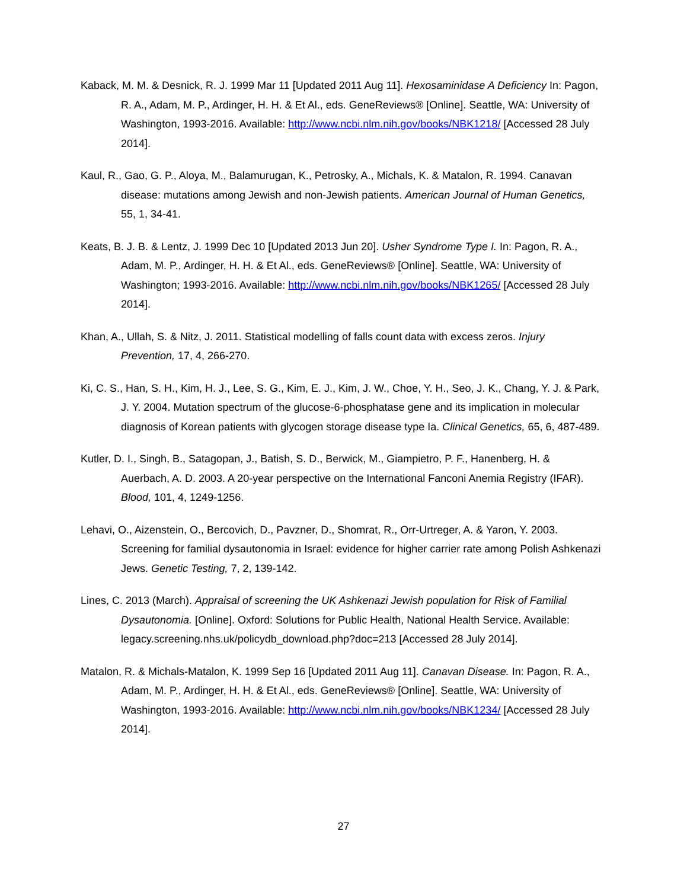Kaback, M. M. & Desnick, R. J. 1999 Mar 11 [Updated 2011 Aug 11]. Hexosaminidase A Deficiency In: Pagon, R. A., Adam, M. P., Ardinger, H. H. & Et Al., eds. GeneReviews® [Online]. Seattle, WA: University of Washington, 1993-2016. Available: http://www.ncbi.nlm.nih.gov/books/NBK1218/ [Accessed 28 July 2014].
Kaul, R., Gao, G. P., Aloya, M., Balamurugan, K., Petrosky, A., Michals, K. & Matalon, R. 1994. Canavan disease: mutations among Jewish and non-Jewish patients. American Journal of Human Genetics, 55, 1, 34-41.
Keats, B. J. B. & Lentz, J. 1999 Dec 10 [Updated 2013 Jun 20]. Usher Syndrome Type I. In: Pagon, R. A., Adam, M. P., Ardinger, H. H. & Et Al., eds. GeneReviews® [Online]. Seattle, WA: University of Washington; 1993-2016. Available: http://www.ncbi.nlm.nih.gov/books/NBK1265/ [Accessed 28 July 2014].
Khan, A., Ullah, S. & Nitz, J. 2011. Statistical modelling of falls count data with excess zeros. Injury Prevention, 17, 4, 266-270.
Ki, C. S., Han, S. H., Kim, H. J., Lee, S. G., Kim, E. J., Kim, J. W., Choe, Y. H., Seo, J. K., Chang, Y. J. & Park, J. Y. 2004. Mutation spectrum of the glucose-6-phosphatase gene and its implication in molecular diagnosis of Korean patients with glycogen storage disease type Ia. Clinical Genetics, 65, 6, 487-489.
Kutler, D. I., Singh, B., Satagopan, J., Batish, S. D., Berwick, M., Giampietro, P. F., Hanenberg, H. & Auerbach, A. D. 2003. A 20-year perspective on the International Fanconi Anemia Registry (IFAR). Blood, 101, 4, 1249-1256.
Lehavi, O., Aizenstein, O., Bercovich, D., Pavzner, D., Shomrat, R., Orr-Urtreger, A. & Yaron, Y. 2003. Screening for familial dysautonomia in Israel: evidence for higher carrier rate among Polish Ashkenazi Jews. Genetic Testing, 7, 2, 139-142.
Lines, C. 2013 (March). Appraisal of screening the UK Ashkenazi Jewish population for Risk of Familial Dysautonomia. [Online]. Oxford: Solutions for Public Health, National Health Service. Available: legacy.screening.nhs.uk/policydb_download.php?doc=213 [Accessed 28 July 2014].
Matalon, R. & Michals-Matalon, K. 1999 Sep 16 [Updated 2011 Aug 11]. Canavan Disease. In: Pagon, R. A., Adam, M. P., Ardinger, H. H. & Et Al., eds. GeneReviews® [Online]. Seattle, WA: University of Washington, 1993-2016. Available: http://www.ncbi.nlm.nih.gov/books/NBK1234/ [Accessed 28 July 2014].
27